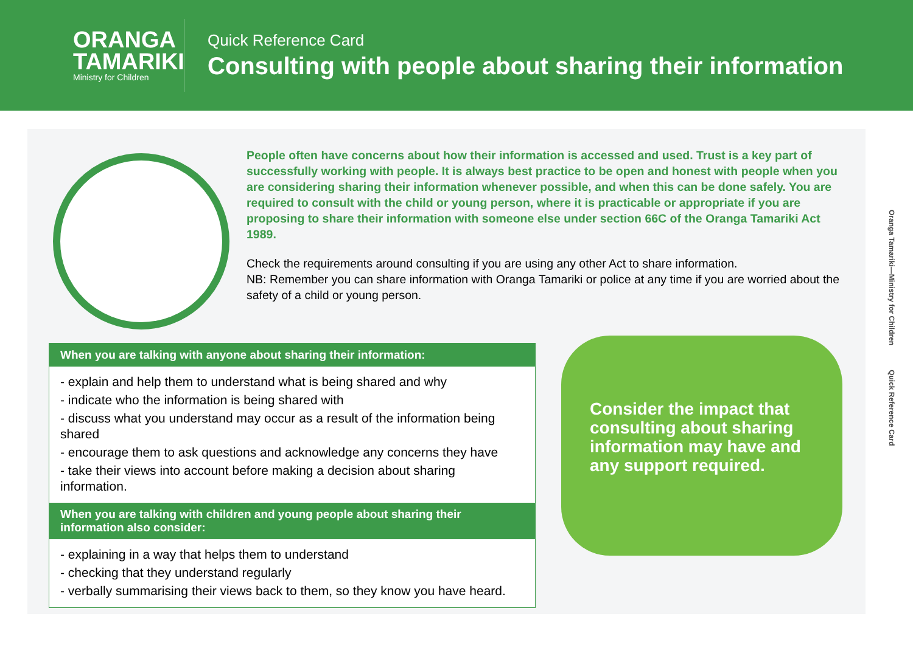ORANGA
TAMARIKI
Ministry for Children
Quick Reference Card
Consulting with people about sharing their information
People often have concerns about how their information is accessed and used. Trust is a key part of successfully working with people. It is always best practice to be open and honest with people when you are considering sharing their information whenever possible, and when this can be done safely. You are required to consult with the child or young person, where it is practicable or appropriate if you are proposing to share their information with someone else under section 66C of the Oranga Tamariki Act 1989.
Check the requirements around consulting if you are using any other Act to share information.
NB: Remember you can share information with Oranga Tamariki or police at any time if you are worried about the safety of a child or young person.
When you are talking with anyone about sharing their information:
- explain and help them to understand what is being shared and why
- indicate who the information is being shared with
- discuss what you understand may occur as a result of the information being shared
- encourage them to ask questions and acknowledge any concerns they have
- take their views into account before making a decision about sharing information.
When you are talking with children and young people about sharing their information also consider:
- explaining in a way that helps them to understand
- checking that they understand regularly
- verbally summarising their views back to them, so they know you have heard.
Consider the impact that consulting about sharing information may have and any support required.
Oranga Tamariki—Ministry for Children Quick Reference Card